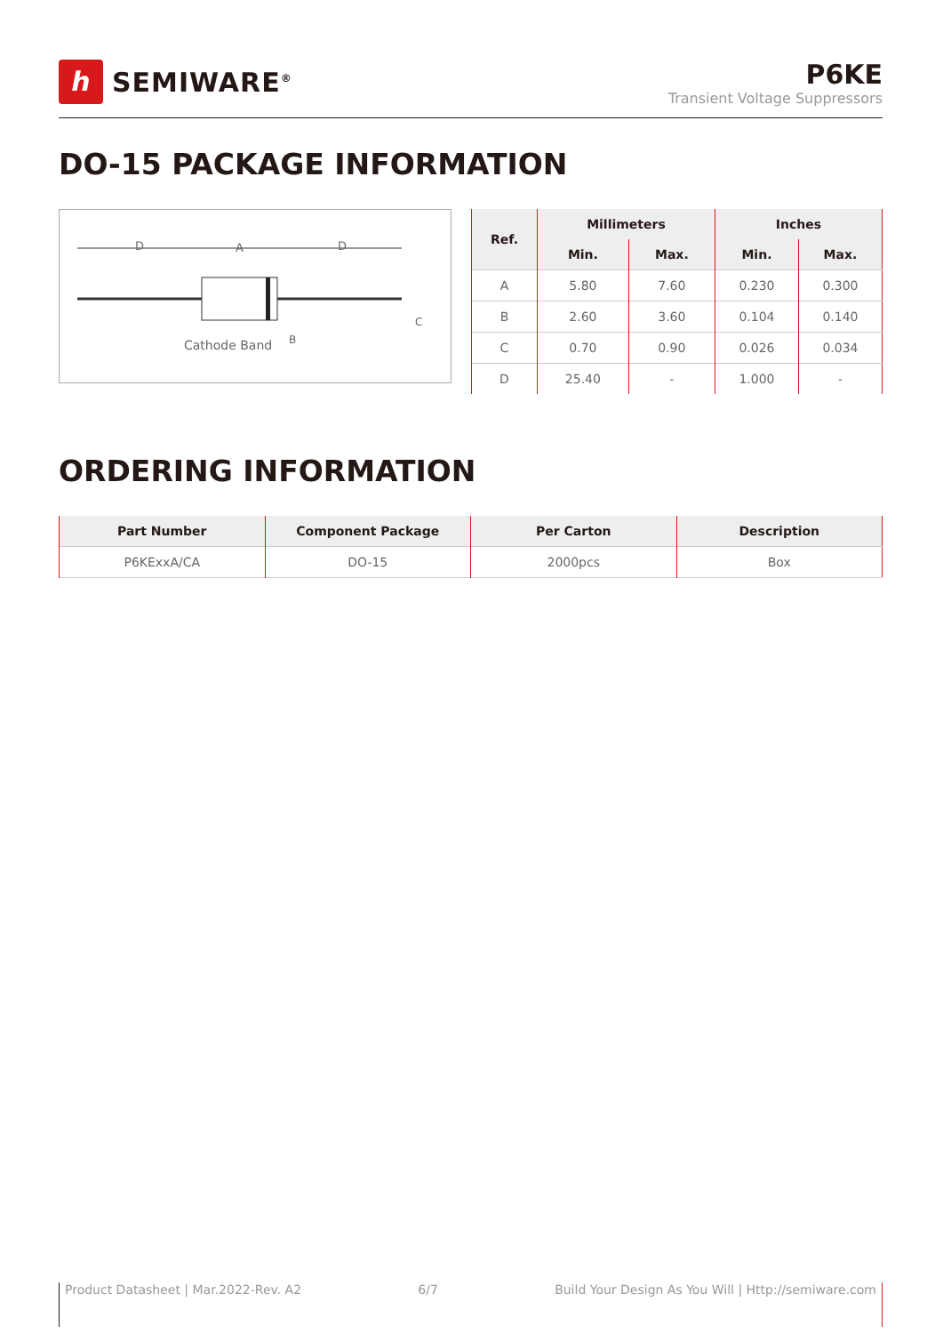ℎ
SEMIWARE<sup>®</sup>
P6KE
Transient Voltage Suppressors
DO-15 PACKAGE INFORMATION
D
A
D
Cathode Band
B
C
| Ref. | Millimeters | | Inches | |
| --- | --- | --- | --- | --- |
| | Min. | Max. | Min. | Max. |
| A | 5.80 | 7.60 | 0.230 | 0.300 |
| B | 2.60 | 3.60 | 0.104 | 0.140 |
| C | 0.70 | 0.90 | 0.026 | 0.034 |
| D | 25.40 | - | 1.000 | - |
ORDERING INFORMATION
| Part Number | Component Package | Per Carton | Description |
| --- | --- | --- | --- |
| P6KExxA/CA | DO-15 | 2000pcs | Box |
Product Datasheet | Mar.2022-Rev. A2 6/7 Build Your Design As You Will | Http://semiware.com